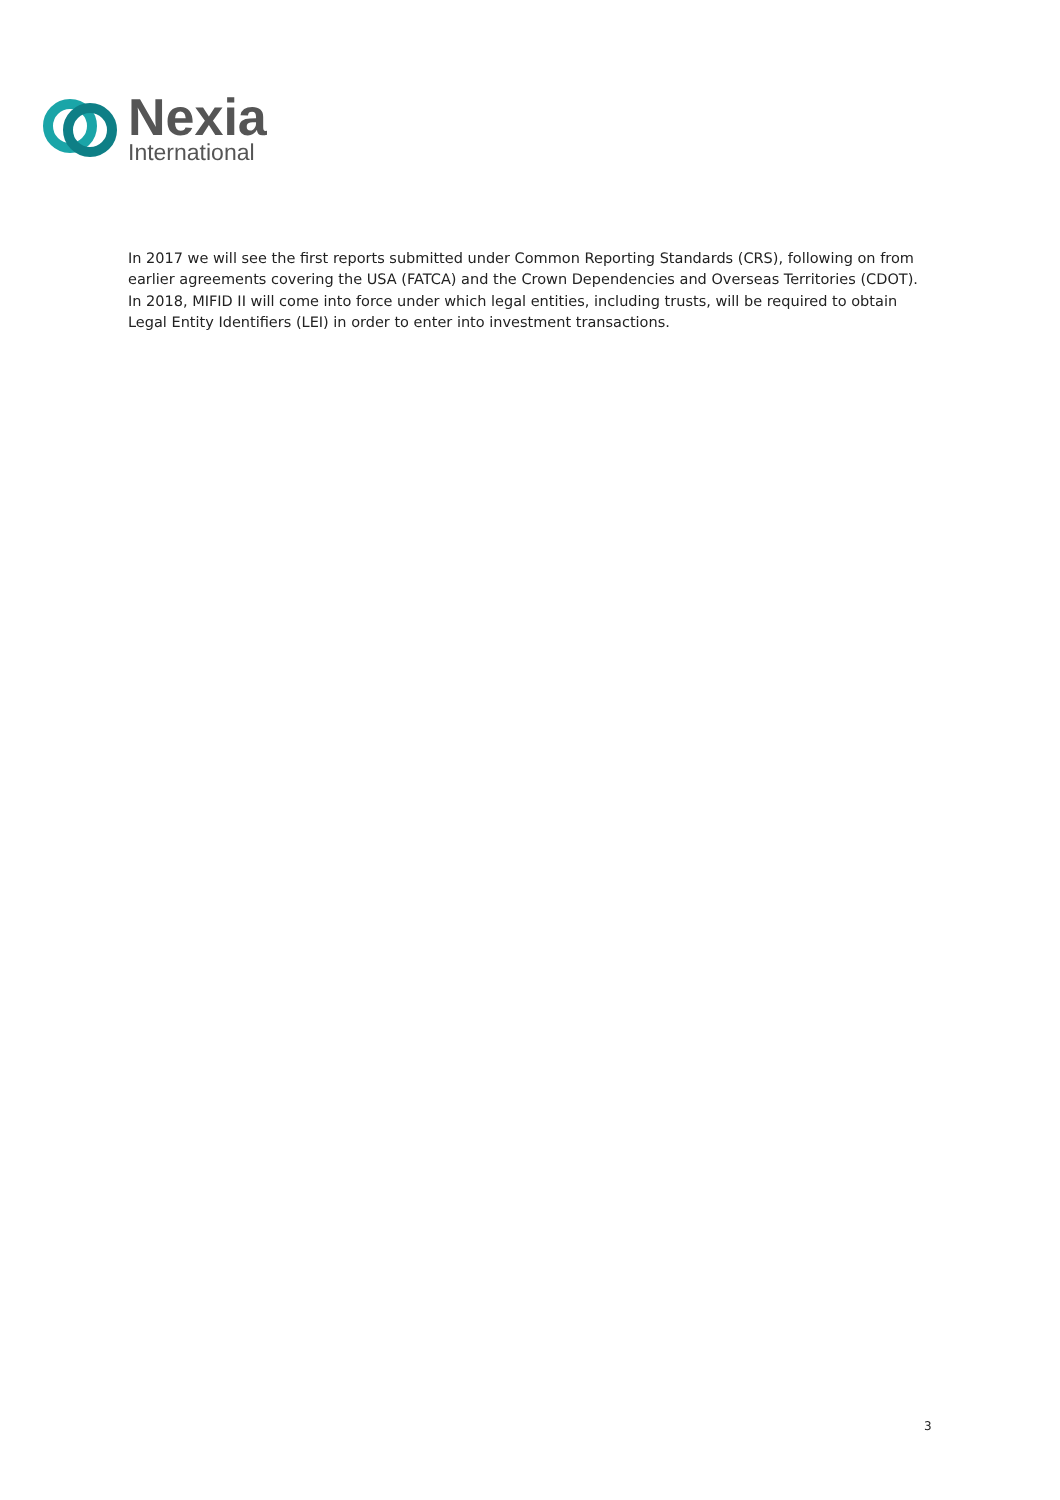Nexia
International
In 2017 we will see the first reports submitted under Common Reporting Standards (CRS), following on from earlier agreements covering the USA (FATCA) and the Crown Dependencies and Overseas Territories (CDOT). In 2018, MIFID II will come into force under which legal entities, including trusts, will be required to obtain Legal Entity Identifiers (LEI) in order to enter into investment transactions.
3